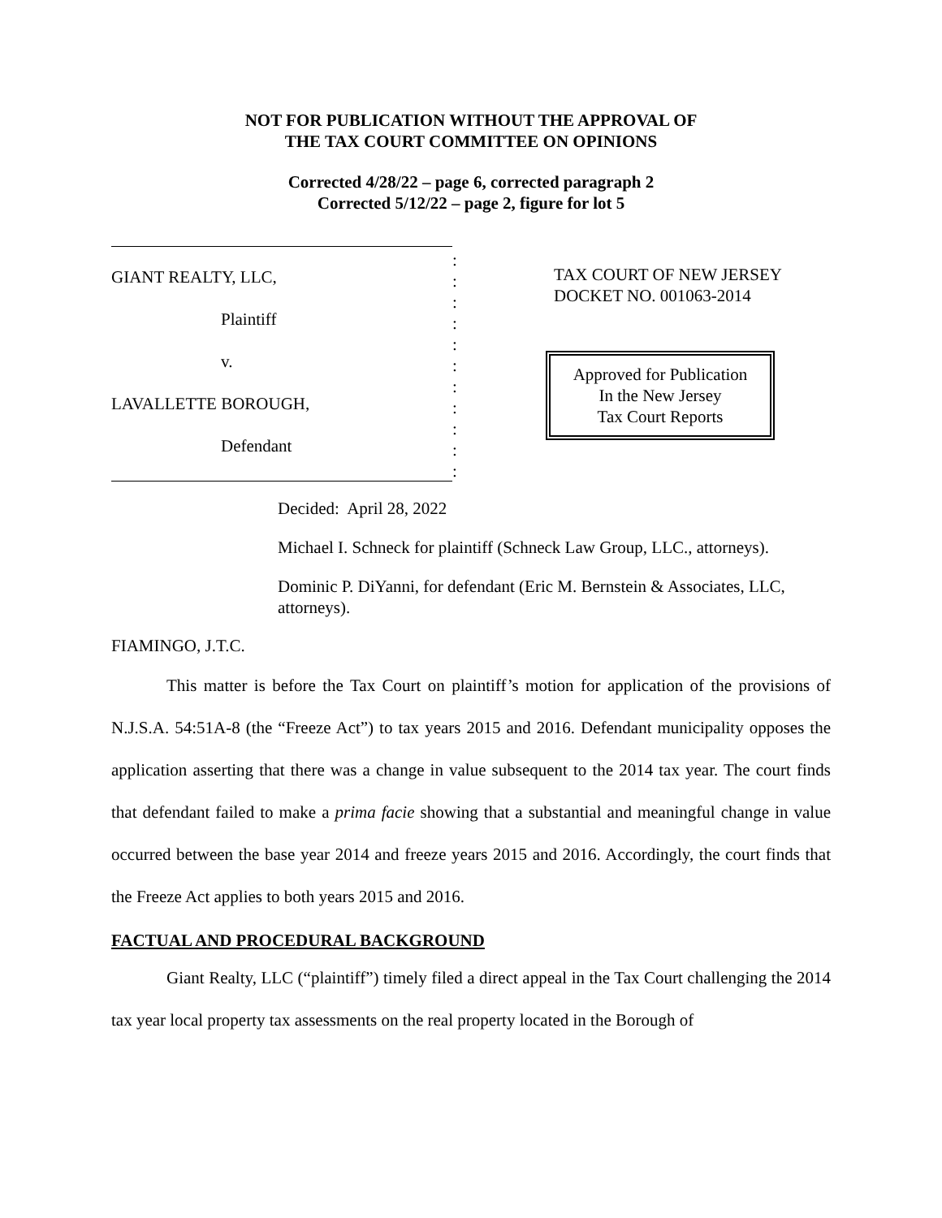NOT FOR PUBLICATION WITHOUT THE APPROVAL OF
THE TAX COURT COMMITTEE ON OPINIONS
Corrected 4/28/22 – page 6, corrected paragraph 2
Corrected 5/12/22 – page 2, figure for lot 5
GIANT REALTY, LLC,
Plaintiff
v.
LAVALLETTE BOROUGH,
Defendant
:
:
:
:
:
:
:
:
:
:
:
TAX COURT OF NEW JERSEY
DOCKET NO. 001063-2014
Approved for Publication
In the New Jersey
Tax Court Reports
Decided: April 28, 2022
Michael I. Schneck for plaintiff (Schneck Law Group, LLC., attorneys).
Dominic P. DiYanni, for defendant (Eric M. Bernstein & Associates, LLC, attorneys).
FIAMINGO, J.T.C.
This matter is before the Tax Court on plaintiff’s motion for application of the provisions of N.J.S.A. 54:51A-8 (the “Freeze Act”) to tax years 2015 and 2016. Defendant municipality opposes the application asserting that there was a change in value subsequent to the 2014 tax year. The court finds that defendant failed to make a prima facie showing that a substantial and meaningful change in value occurred between the base year 2014 and freeze years 2015 and 2016. Accordingly, the court finds that the Freeze Act applies to both years 2015 and 2016.
FACTUAL AND PROCEDURAL BACKGROUND
Giant Realty, LLC (“plaintiff”) timely filed a direct appeal in the Tax Court challenging the 2014 tax year local property tax assessments on the real property located in the Borough of